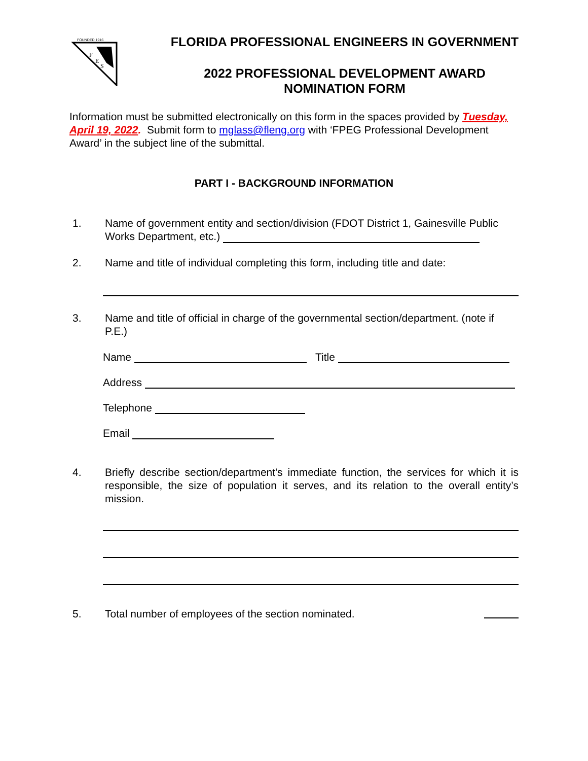FOUNDED 1916
F
E
S
FLORIDA PROFESSIONAL ENGINEERS IN GOVERNMENT
2022 PROFESSIONAL DEVELOPMENT AWARD
NOMINATION FORM
Information must be submitted electronically on this form in the spaces provided by Tuesday, April 19, 2022. Submit form to mglass@fleng.org with ‘FPEG Professional Development Award’ in the subject line of the submittal.
PART I - BACKGROUND INFORMATION
1. Name of government entity and section/division (FDOT District 1, Gainesville Public Works Department, etc.)
2. Name and title of individual completing this form, including title and date:
3. Name and title of official in charge of the governmental section/department. (note if P.E.)
Name Title
Address
Telephone
Email
4. Briefly describe section/department's immediate function, the services for which it is responsible, the size of population it serves, and its relation to the overall entity’s mission.
5. Total number of employees of the section nominated.